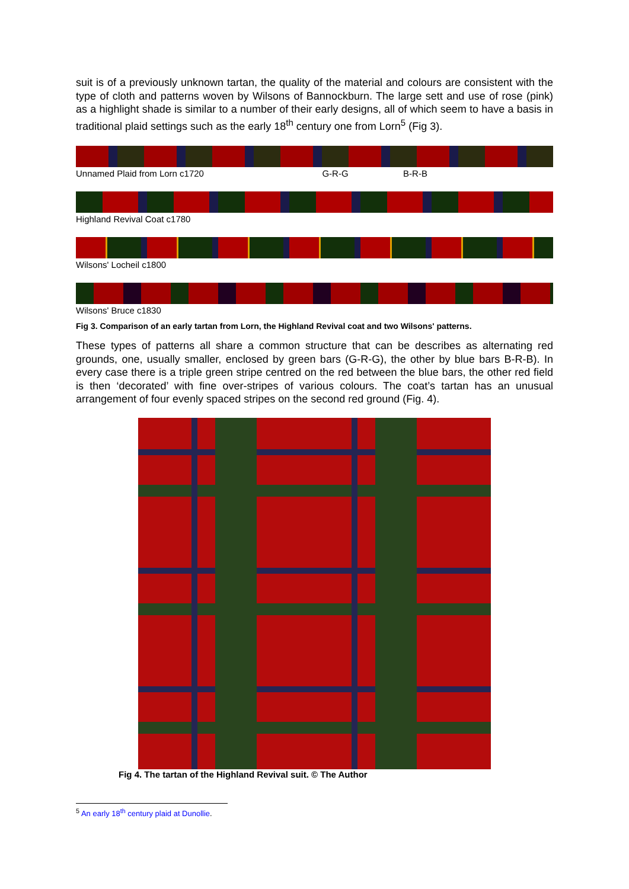suit is of a previously unknown tartan, the quality of the material and colours are consistent with the type of cloth and patterns woven by Wilsons of Bannockburn. The large sett and use of rose (pink) as a highlight shade is similar to a number of their early designs, all of which seem to have a basis in traditional plaid settings such as the early 18<sup>th</sup> century one from Lorn<sup>5</sup> (Fig 3).
Unnamed Plaid from Lorn c1720 G-R-G B-R-B
Highland Revival Coat c1780
Wilsons' Locheil c1800
Wilsons' Bruce c1830
Fig 3. Comparison of an early tartan from Lorn, the Highland Revival coat and two Wilsons' patterns.
These types of patterns all share a common structure that can be describes as alternating red grounds, one, usually smaller, enclosed by green bars (G-R-G), the other by blue bars B-R-B). In every case there is a triple green stripe centred on the red between the blue bars, the other red field is then ‘decorated’ with fine over-stripes of various colours. The coat’s tartan has an unusual arrangement of four evenly spaced stripes on the second red ground (Fig. 4).
Fig 4. The tartan of the Highland Revival suit. © The Author
<sup>5</sup> An early 18<sup>th</sup> century plaid at Dunollie.